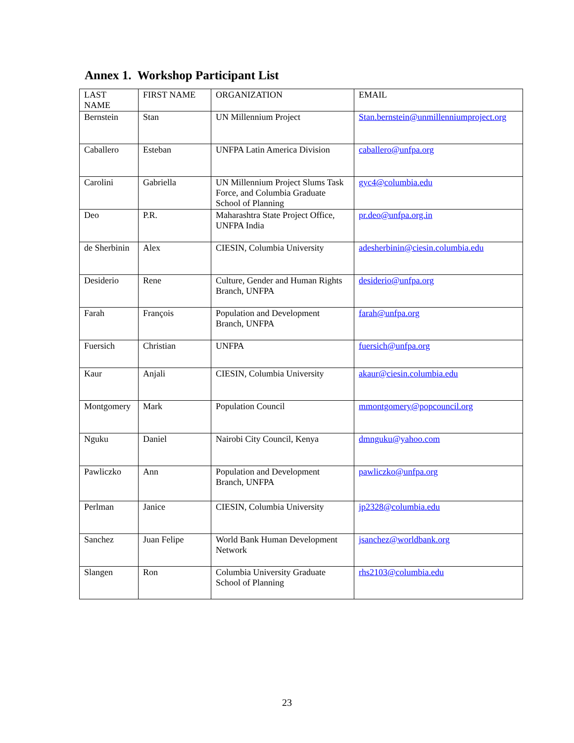Annex 1. Workshop Participant List
| LAST NAME | FIRST NAME | ORGANIZATION | EMAIL |
| --- | --- | --- | --- |
| Bernstein | Stan | UN Millennium Project | Stan.bernstein@unmillenniumproject.org |
| Caballero | Esteban | UNFPA Latin America Division | caballero@unfpa.org |
| Carolini | Gabriella | UN Millennium Project Slums Task Force, and Columbia Graduate School of Planning | gyc4@columbia.edu |
| Deo | P.R. | Maharashtra State Project Office, UNFPA India | pr.deo@unfpa.org.in |
| de Sherbinin | Alex | CIESIN, Columbia University | adesherbinin@ciesin.columbia.edu |
| Desiderio | Rene | Culture, Gender and Human Rights Branch, UNFPA | desiderio@unfpa.org |
| Farah | François | Population and Development Branch, UNFPA | farah@unfpa.org |
| Fuersich | Christian | UNFPA | fuersich@unfpa.org |
| Kaur | Anjali | CIESIN, Columbia University | akaur@ciesin.columbia.edu |
| Montgomery | Mark | Population Council | mmontgomery@popcouncil.org |
| Nguku | Daniel | Nairobi City Council, Kenya | dmnguku@yahoo.com |
| Pawliczko | Ann | Population and Development Branch, UNFPA | pawliczko@unfpa.org |
| Perlman | Janice | CIESIN, Columbia University | jp2328@columbia.edu |
| Sanchez | Juan Felipe | World Bank Human Development Network | jsanchez@worldbank.org |
| Slangen | Ron | Columbia University Graduate School of Planning | rhs2103@columbia.edu |
23